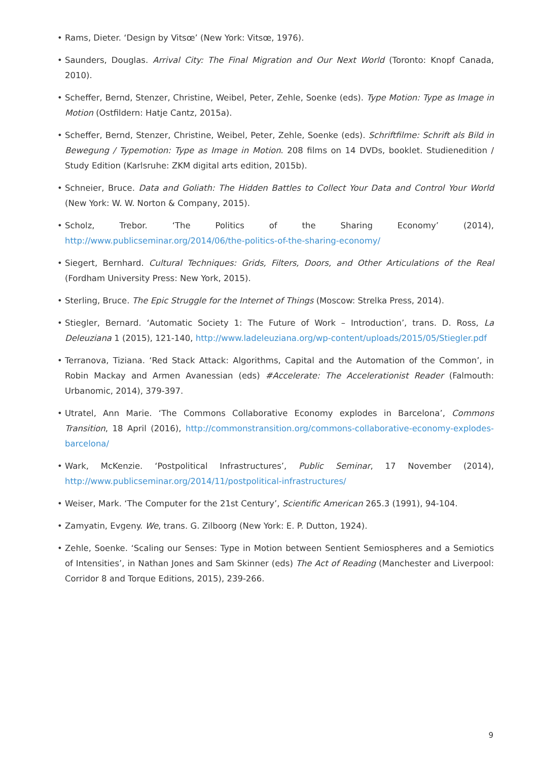• Rams, Dieter. ‘Design by Vitsœ’ (New York: Vitsœ, 1976).
• Saunders, Douglas. Arrival City: The Final Migration and Our Next World (Toronto: Knopf Canada, 2010).
• Scheffer, Bernd, Stenzer, Christine, Weibel, Peter, Zehle, Soenke (eds). Type Motion: Type as Image in Motion (Ostfildern: Hatje Cantz, 2015a).
• Scheffer, Bernd, Stenzer, Christine, Weibel, Peter, Zehle, Soenke (eds). Schriftfilme: Schrift als Bild in Bewegung / Typemotion: Type as Image in Motion. 208 films on 14 DVDs, booklet. Studienedition / Study Edition (Karlsruhe: ZKM digital arts edition, 2015b).
• Schneier, Bruce. Data and Goliath: The Hidden Battles to Collect Your Data and Control Your World (New York: W. W. Norton & Company, 2015).
• Scholz, Trebor. ‘The Politics of the Sharing Economy’ (2014), http://www.publicseminar.org/2014/06/the-politics-of-the-sharing-economy/
• Siegert, Bernhard. Cultural Techniques: Grids, Filters, Doors, and Other Articulations of the Real (Fordham University Press: New York, 2015).
• Sterling, Bruce. The Epic Struggle for the Internet of Things (Moscow: Strelka Press, 2014).
• Stiegler, Bernard. ‘Automatic Society 1: The Future of Work – Introduction’, trans. D. Ross, La Deleuziana 1 (2015), 121-140, http://www.ladeleuziana.org/wp-content/uploads/2015/05/Stiegler.pdf
• Terranova, Tiziana. ‘Red Stack Attack: Algorithms, Capital and the Automation of the Common’, in Robin Mackay and Armen Avanessian (eds) #Accelerate: The Accelerationist Reader (Falmouth: Urbanomic, 2014), 379-397.
• Utratel, Ann Marie. ‘The Commons Collaborative Economy explodes in Barcelona’, Commons Transition, 18 April (2016), http://commonstransition.org/commons-collaborative-economy-explodes-barcelona/
• Wark, McKenzie. ‘Postpolitical Infrastructures’, Public Seminar, 17 November (2014), http://www.publicseminar.org/2014/11/postpolitical-infrastructures/
• Weiser, Mark. ‘The Computer for the 21st Century’, Scientific American 265.3 (1991), 94-104.
• Zamyatin, Evgeny. We, trans. G. Zilboorg (New York: E. P. Dutton, 1924).
• Zehle, Soenke. ‘Scaling our Senses: Type in Motion between Sentient Semiospheres and a Semiotics of Intensities’, in Nathan Jones and Sam Skinner (eds) The Act of Reading (Manchester and Liverpool: Corridor 8 and Torque Editions, 2015), 239-266.
9